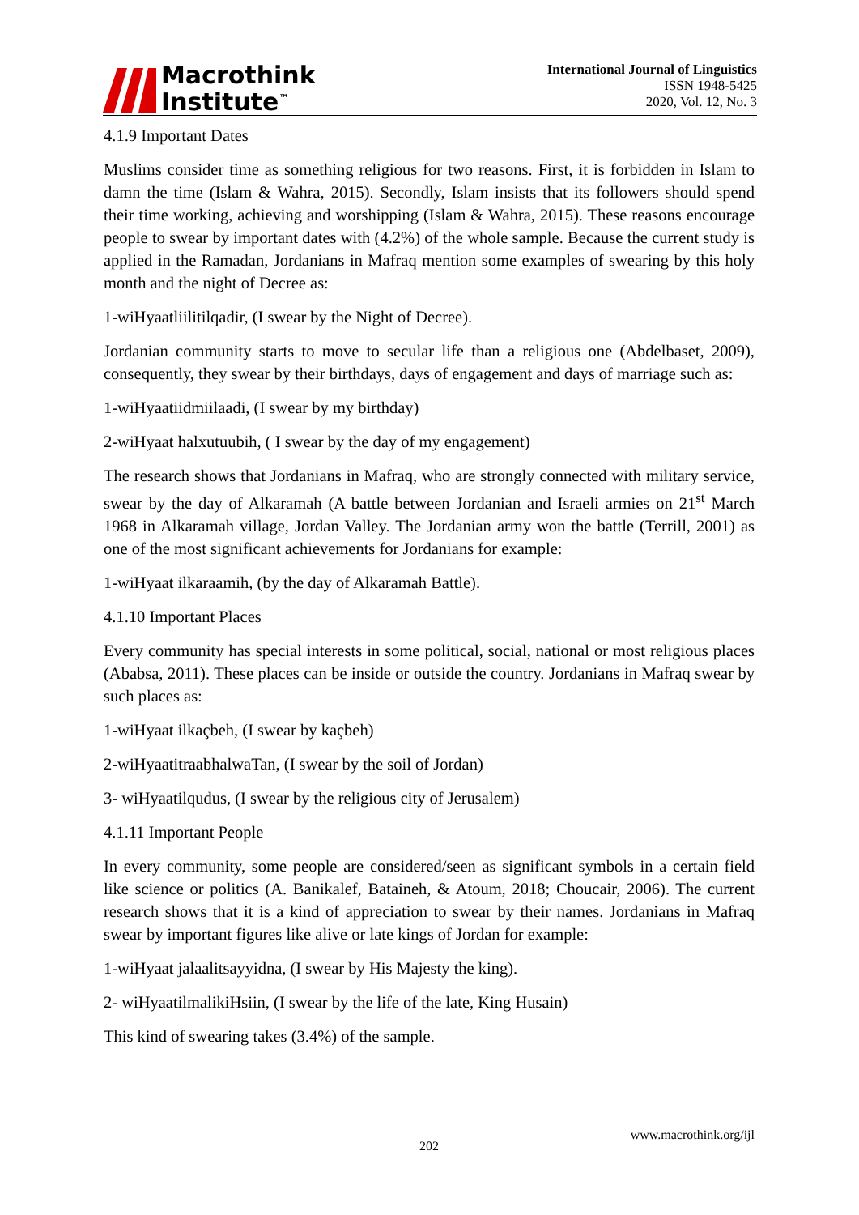Macrothink
Institute<sup>™</sup>
International Journal of Linguistics
ISSN 1948-5425
2020, Vol. 12, No. 3
4.1.9 Important Dates
Muslims consider time as something religious for two reasons. First, it is forbidden in Islam to damn the time (Islam & Wahra, 2015). Secondly, Islam insists that its followers should spend their time working, achieving and worshipping (Islam & Wahra, 2015). These reasons encourage people to swear by important dates with (4.2%) of the whole sample. Because the current study is applied in the Ramadan, Jordanians in Mafraq mention some examples of swearing by this holy month and the night of Decree as:
1-wiHyaatliilitilqadir, (I swear by the Night of Decree).
Jordanian community starts to move to secular life than a religious one (Abdelbaset, 2009), consequently, they swear by their birthdays, days of engagement and days of marriage such as:
1-wiHyaatiidmiilaadi, (I swear by my birthday)
2-wiHyaat halxutuubih, ( I swear by the day of my engagement)
The research shows that Jordanians in Mafraq, who are strongly connected with military service, swear by the day of Alkaramah (A battle between Jordanian and Israeli armies on 21<sup>st</sup> March 1968 in Alkaramah village, Jordan Valley. The Jordanian army won the battle (Terrill, 2001) as one of the most significant achievements for Jordanians for example:
1-wiHyaat ilkaraamih, (by the day of Alkaramah Battle).
4.1.10 Important Places
Every community has special interests in some political, social, national or most religious places (Ababsa, 2011). These places can be inside or outside the country. Jordanians in Mafraq swear by such places as:
1-wiHyaat ilkaçbeh, (I swear by kaçbeh)
2-wiHyaatitraabhalwaTan, (I swear by the soil of Jordan)
3- wiHyaatilqudus, (I swear by the religious city of Jerusalem)
4.1.11 Important People
In every community, some people are considered/seen as significant symbols in a certain field like science or politics (A. Banikalef, Bataineh, & Atoum, 2018; Choucair, 2006). The current research shows that it is a kind of appreciation to swear by their names. Jordanians in Mafraq swear by important figures like alive or late kings of Jordan for example:
1-wiHyaat jalaalitsayyidna, (I swear by His Majesty the king).
2- wiHyaatilmalikiHsiin, (I swear by the life of the late, King Husain)
This kind of swearing takes (3.4%) of the sample.
www.macrothink.org/ijl
202